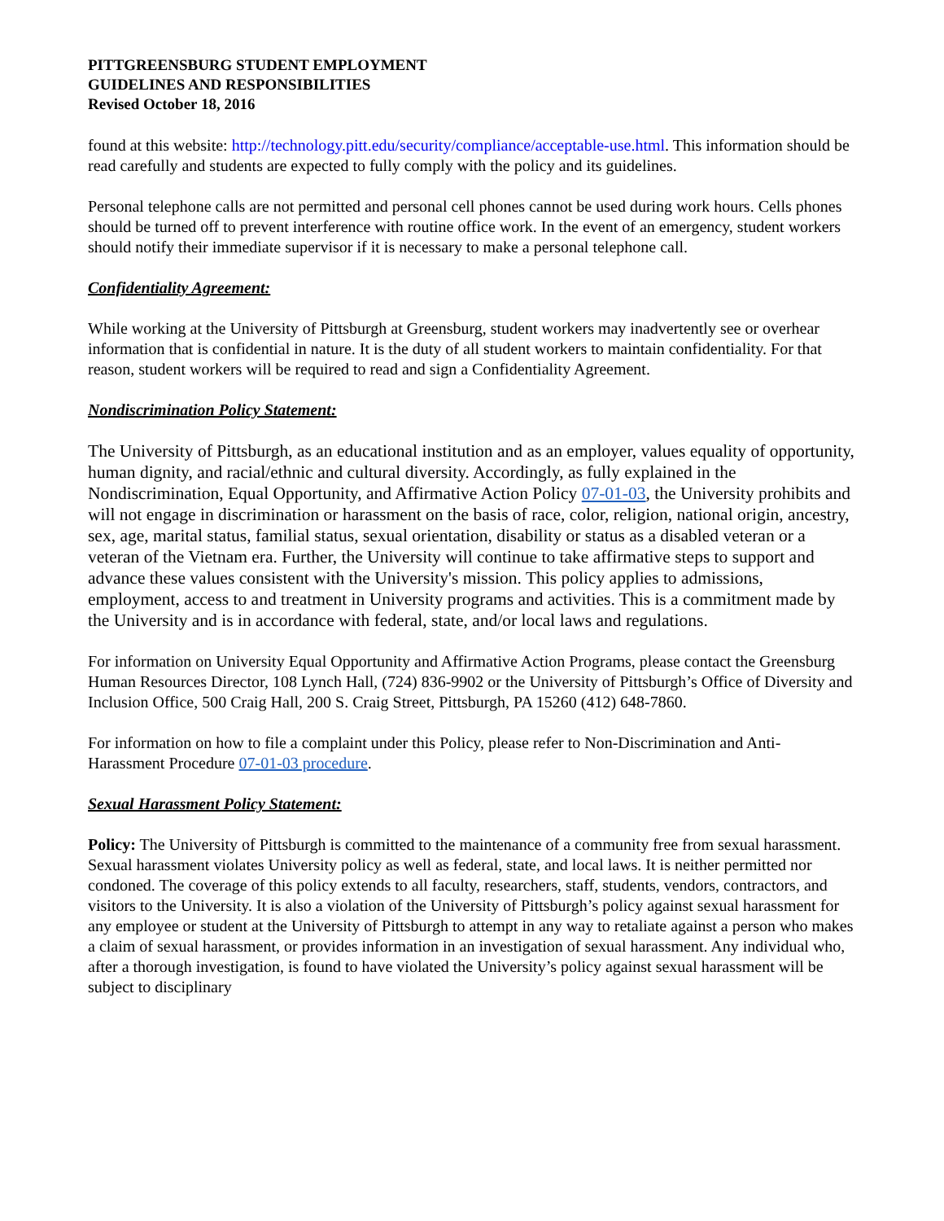PITTGREENSBURG STUDENT EMPLOYMENT
GUIDELINES AND RESPONSIBILITIES
Revised October 18, 2016
found at this website: http://technology.pitt.edu/security/compliance/acceptable-use.html. This information should be read carefully and students are expected to fully comply with the policy and its guidelines.
Personal telephone calls are not permitted and personal cell phones cannot be used during work hours. Cells phones should be turned off to prevent interference with routine office work. In the event of an emergency, student workers should notify their immediate supervisor if it is necessary to make a personal telephone call.
Confidentiality Agreement:
While working at the University of Pittsburgh at Greensburg, student workers may inadvertently see or overhear information that is confidential in nature. It is the duty of all student workers to maintain confidentiality. For that reason, student workers will be required to read and sign a Confidentiality Agreement.
Nondiscrimination Policy Statement:
The University of Pittsburgh, as an educational institution and as an employer, values equality of opportunity, human dignity, and racial/ethnic and cultural diversity. Accordingly, as fully explained in the Nondiscrimination, Equal Opportunity, and Affirmative Action Policy 07-01-03, the University prohibits and will not engage in discrimination or harassment on the basis of race, color, religion, national origin, ancestry, sex, age, marital status, familial status, sexual orientation, disability or status as a disabled veteran or a veteran of the Vietnam era. Further, the University will continue to take affirmative steps to support and advance these values consistent with the University's mission. This policy applies to admissions, employment, access to and treatment in University programs and activities. This is a commitment made by the University and is in accordance with federal, state, and/or local laws and regulations.
For information on University Equal Opportunity and Affirmative Action Programs, please contact the Greensburg Human Resources Director, 108 Lynch Hall, (724) 836-9902 or the University of Pittsburgh’s Office of Diversity and Inclusion Office, 500 Craig Hall, 200 S. Craig Street, Pittsburgh, PA 15260 (412) 648-7860.
For information on how to file a complaint under this Policy, please refer to Non-Discrimination and Anti-Harassment Procedure 07-01-03 procedure.
Sexual Harassment Policy Statement:
Policy: The University of Pittsburgh is committed to the maintenance of a community free from sexual harassment. Sexual harassment violates University policy as well as federal, state, and local laws. It is neither permitted nor condoned. The coverage of this policy extends to all faculty, researchers, staff, students, vendors, contractors, and visitors to the University. It is also a violation of the University of Pittsburgh’s policy against sexual harassment for any employee or student at the University of Pittsburgh to attempt in any way to retaliate against a person who makes a claim of sexual harassment, or provides information in an investigation of sexual harassment. Any individual who, after a thorough investigation, is found to have violated the University’s policy against sexual harassment will be subject to disciplinary